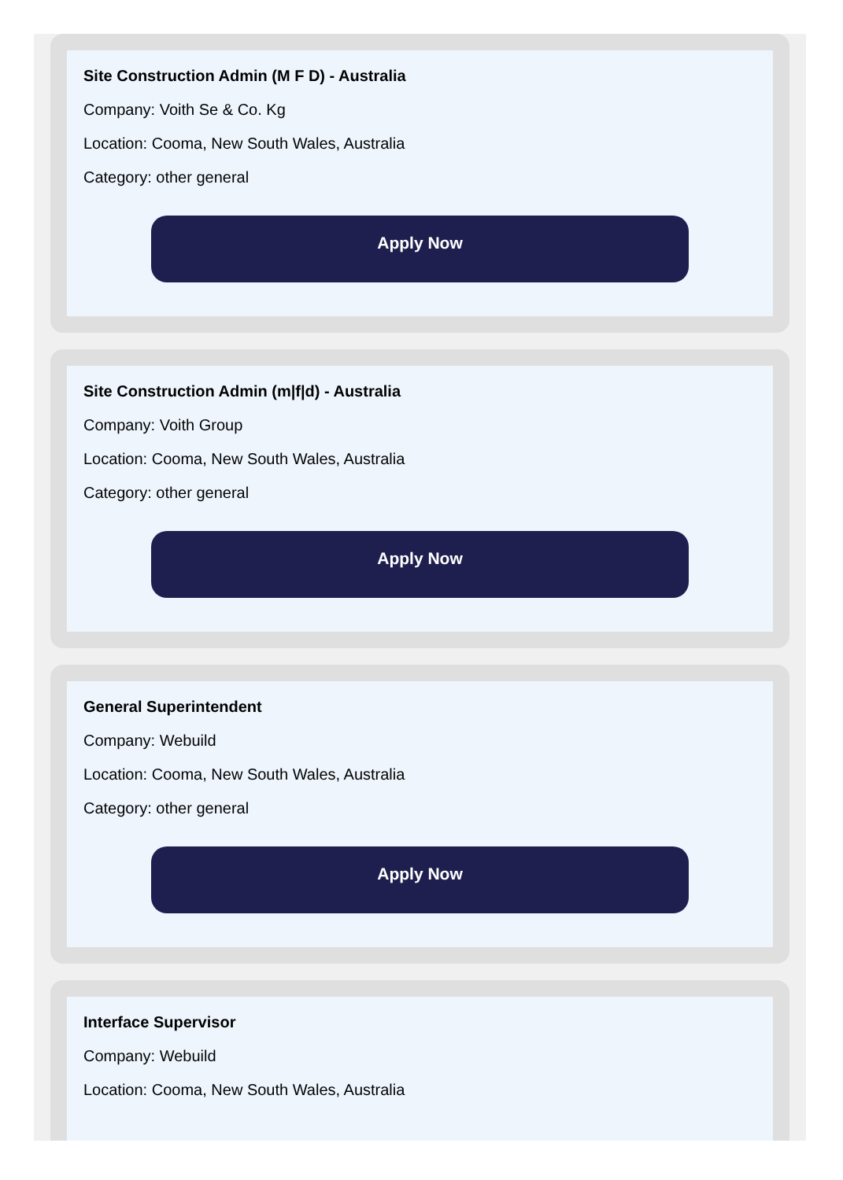Site Construction Admin (M F D) - Australia
Company: Voith Se & Co. Kg
Location: Cooma, New South Wales, Australia
Category: other general
Apply Now
Site Construction Admin (m|f|d) - Australia
Company: Voith Group
Location: Cooma, New South Wales, Australia
Category: other general
Apply Now
General Superintendent
Company: Webuild
Location: Cooma, New South Wales, Australia
Category: other general
Apply Now
Interface Supervisor
Company: Webuild
Location: Cooma, New South Wales, Australia